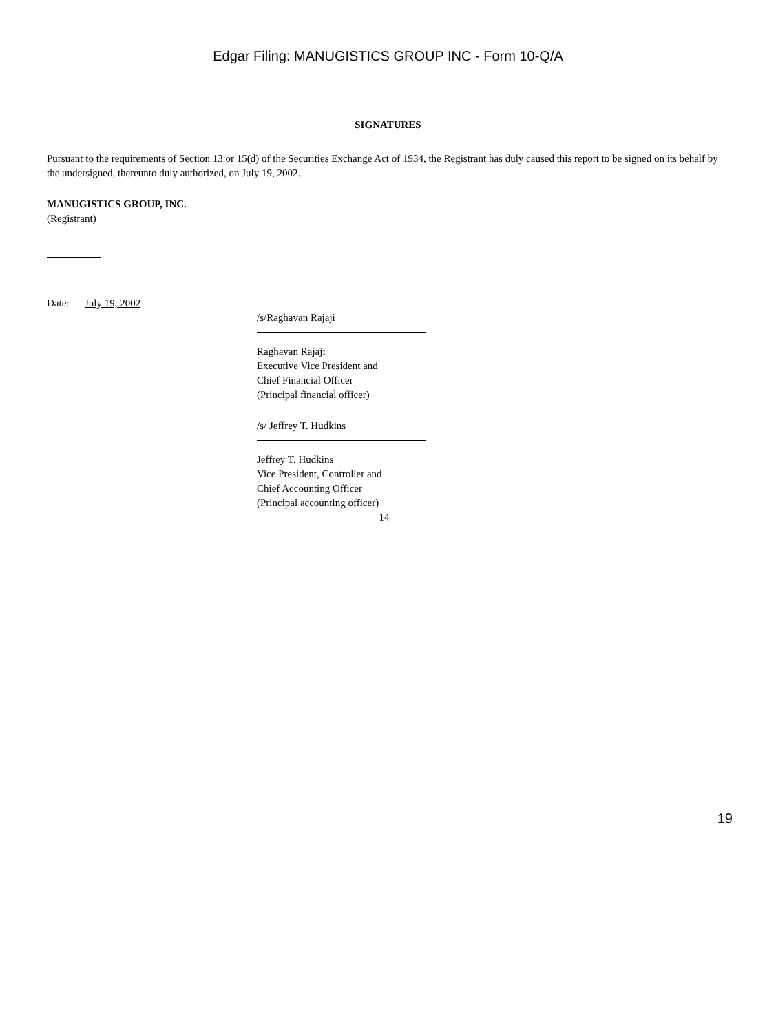Edgar Filing: MANUGISTICS GROUP INC - Form 10-Q/A
SIGNATURES
Pursuant to the requirements of Section 13 or 15(d) of the Securities Exchange Act of 1934, the Registrant has duly caused this report to be signed on its behalf by the undersigned, thereunto duly authorized, on July 19, 2002.
MANUGISTICS GROUP, INC.
(Registrant)
Date: July 19, 2002
/s/Raghavan Rajaji
Raghavan Rajaji
Executive Vice President and
Chief Financial Officer
(Principal financial officer)
/s/ Jeffrey T. Hudkins
Jeffrey T. Hudkins
Vice President, Controller and
Chief Accounting Officer
(Principal accounting officer)
14
19